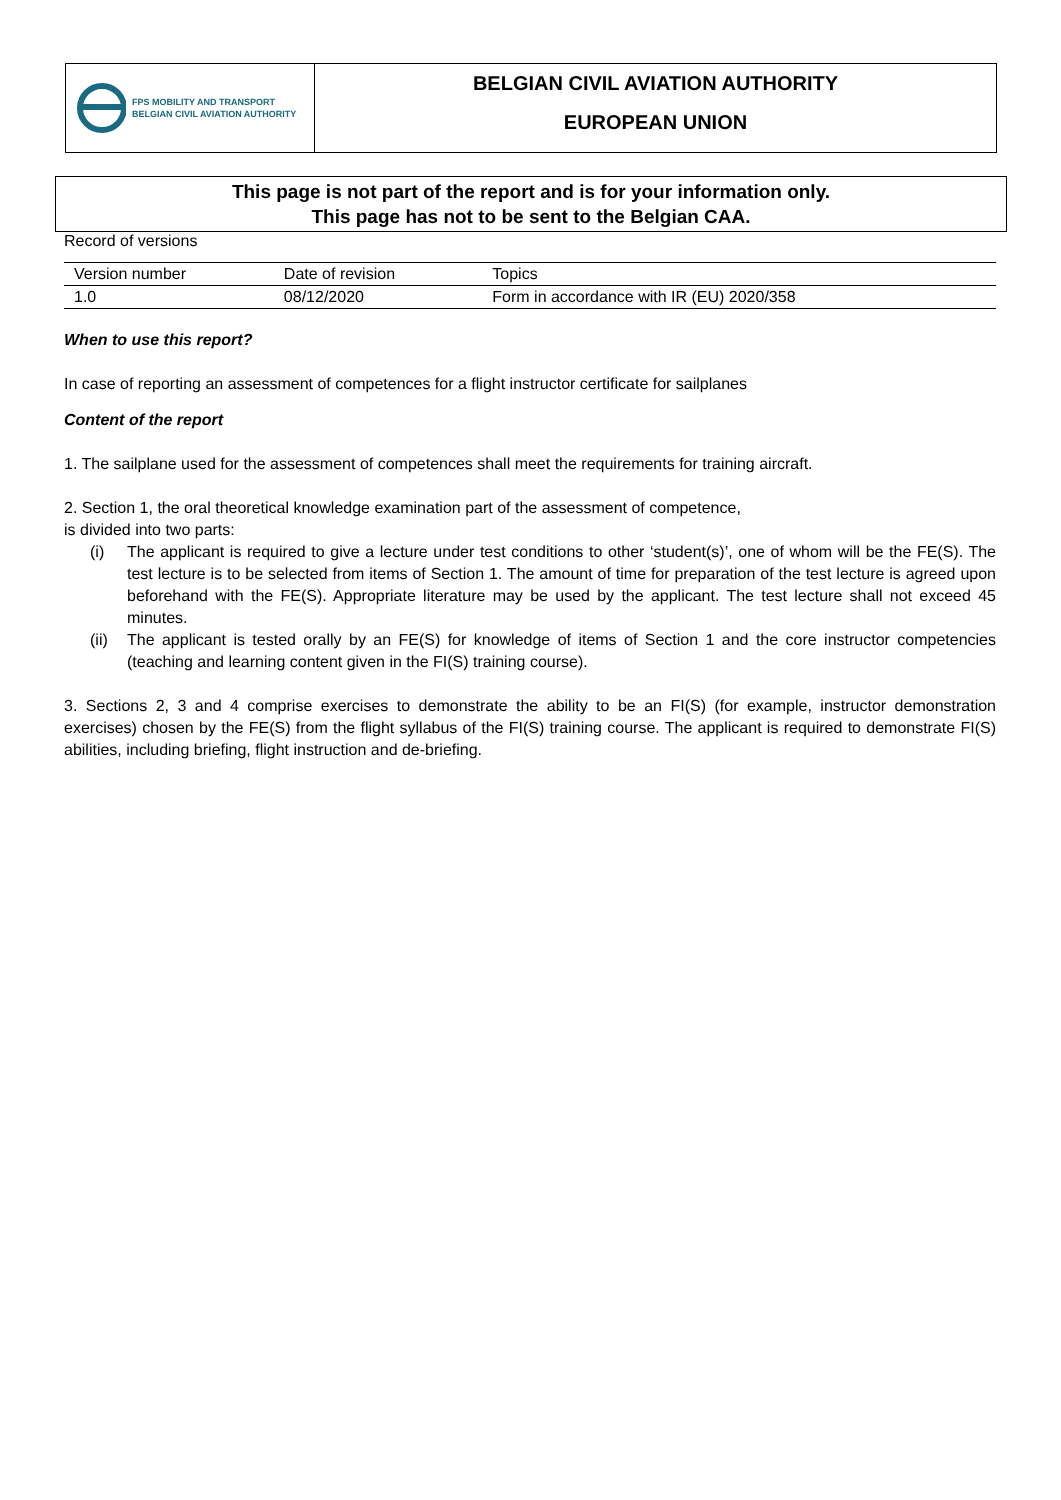FPS MOBILITY AND TRANSPORT
BELGIAN CIVIL AVIATION AUTHORITY
BELGIAN CIVIL AVIATION AUTHORITY
EUROPEAN UNION
This page is not part of the report and is for your information only.
This page has not to be sent to the Belgian CAA.
Record of versions
| Version number | Date of revision | Topics |
| --- | --- | --- |
| 1.0 | 08/12/2020 | Form in accordance with IR (EU) 2020/358 |
When to use this report?
In case of reporting an assessment of competences for a flight instructor certificate for sailplanes
Content of the report
1. The sailplane used for the assessment of competences shall meet the requirements for training aircraft.
2. Section 1, the oral theoretical knowledge examination part of the assessment of competence,
is divided into two parts:
(i) The applicant is required to give a lecture under test conditions to other ‘student(s)’, one of whom will be the FE(S). The test lecture is to be selected from items of Section 1. The amount of time for preparation of the test lecture is agreed upon beforehand with the FE(S). Appropriate literature may be used by the applicant. The test lecture shall not exceed 45 minutes.
(ii) The applicant is tested orally by an FE(S) for knowledge of items of Section 1 and the core instructor competencies (teaching and learning content given in the FI(S) training course).
3. Sections 2, 3 and 4 comprise exercises to demonstrate the ability to be an FI(S) (for example, instructor demonstration exercises) chosen by the FE(S) from the flight syllabus of the FI(S) training course. The applicant is required to demonstrate FI(S) abilities, including briefing, flight instruction and de-briefing.